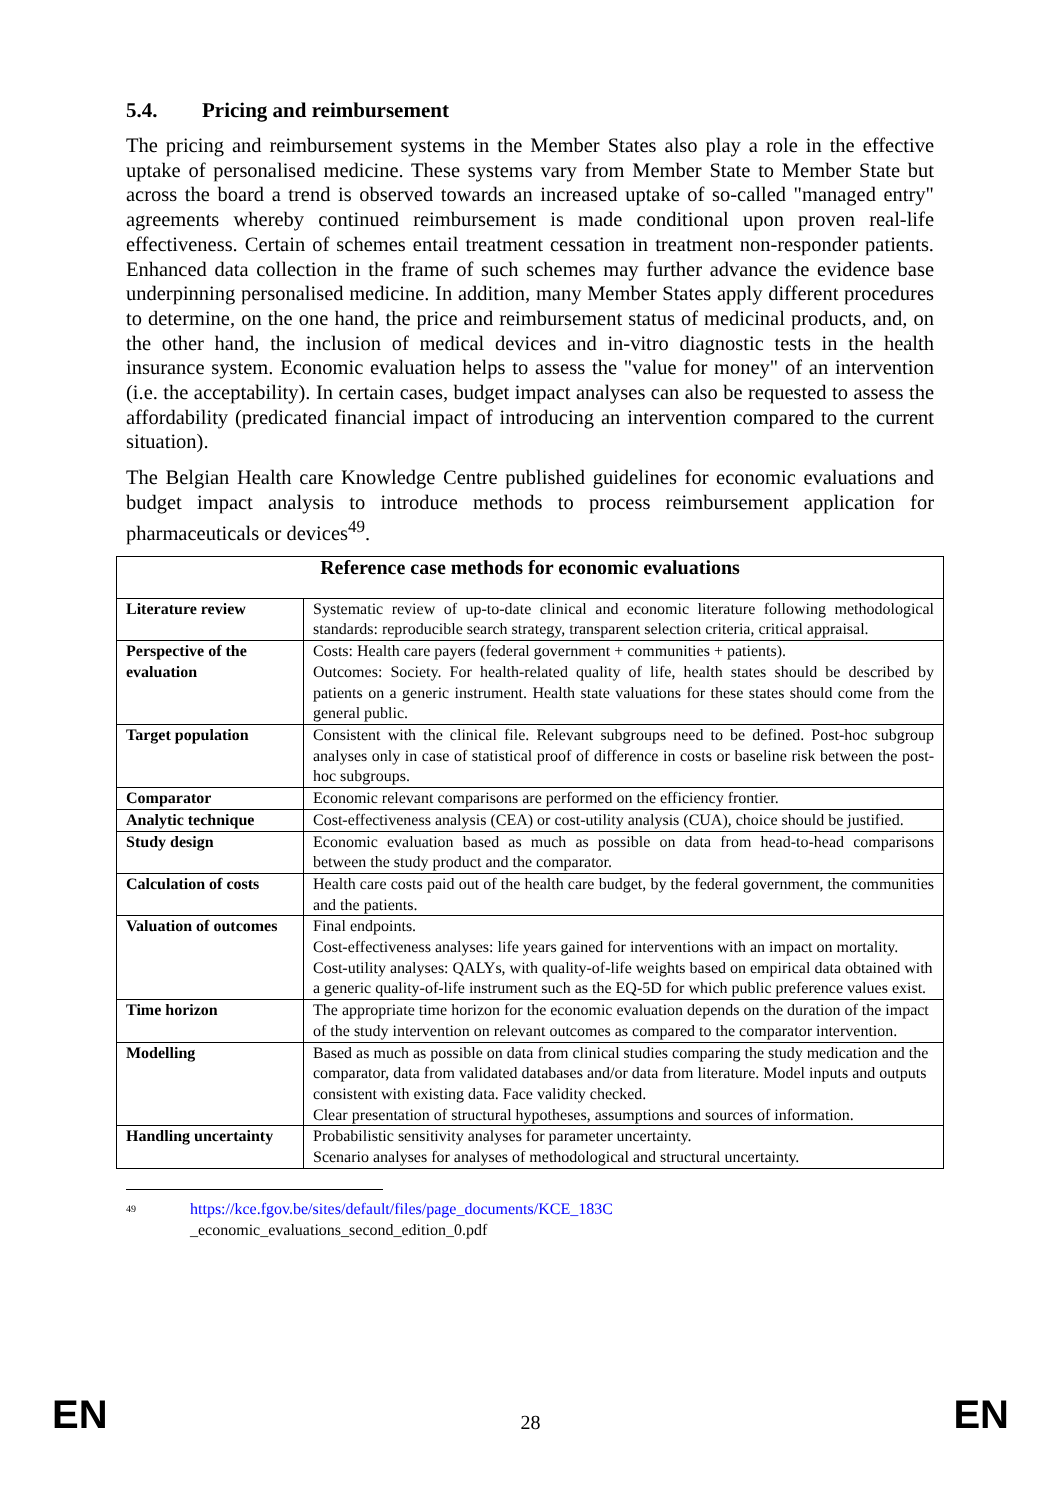5.4. Pricing and reimbursement
The pricing and reimbursement systems in the Member States also play a role in the effective uptake of personalised medicine. These systems vary from Member State to Member State but across the board a trend is observed towards an increased uptake of so-called "managed entry" agreements whereby continued reimbursement is made conditional upon proven real-life effectiveness. Certain of schemes entail treatment cessation in treatment non-responder patients. Enhanced data collection in the frame of such schemes may further advance the evidence base underpinning personalised medicine. In addition, many Member States apply different procedures to determine, on the one hand, the price and reimbursement status of medicinal products, and, on the other hand, the inclusion of medical devices and in-vitro diagnostic tests in the health insurance system. Economic evaluation helps to assess the "value for money" of an intervention (i.e. the acceptability). In certain cases, budget impact analyses can also be requested to assess the affordability (predicated financial impact of introducing an intervention compared to the current situation).
The Belgian Health care Knowledge Centre published guidelines for economic evaluations and budget impact analysis to introduce methods to process reimbursement application for pharmaceuticals or devices<sup>49</sup>.
| Reference case methods for economic evaluations | |
| --- | --- |
| Literature review | Systematic review of up-to-date clinical and economic literature following methodological standards: reproducible search strategy, transparent selection criteria, critical appraisal. |
| Perspective of the evaluation | Costs: Health care payers (federal government + communities + patients). Outcomes: Society. For health-related quality of life, health states should be described by patients on a generic instrument. Health state valuations for these states should come from the general public. |
| Target population | Consistent with the clinical file. Relevant subgroups need to be defined. Post-hoc subgroup analyses only in case of statistical proof of difference in costs or baseline risk between the post-hoc subgroups. |
| Comparator | Economic relevant comparisons are performed on the efficiency frontier. |
| Analytic technique | Cost-effectiveness analysis (CEA) or cost-utility analysis (CUA), choice should be justified. |
| Study design | Economic evaluation based as much as possible on data from head-to-head comparisons between the study product and the comparator. |
| Calculation of costs | Health care costs paid out of the health care budget, by the federal government, the communities and the patients. |
| Valuation of outcomes | Final endpoints. Cost-effectiveness analyses: life years gained for interventions with an impact on mortality. Cost-utility analyses: QALYs, with quality-of-life weights based on empirical data obtained with a generic quality-of-life instrument such as the EQ-5D for which public preference values exist. |
| Time horizon | The appropriate time horizon for the economic evaluation depends on the duration of the impact of the study intervention on relevant outcomes as compared to the comparator intervention. |
| Modelling | Based as much as possible on data from clinical studies comparing the study medication and the comparator, data from validated databases and/or data from literature. Model inputs and outputs consistent with existing data. Face validity checked. Clear presentation of structural hypotheses, assumptions and sources of information. |
| Handling uncertainty | Probabilistic sensitivity analyses for parameter uncertainty. Scenario analyses for analyses of methodological and structural uncertainty. |
<sup>49</sup>
https://kce.fgov.be/sites/default/files/page_documents/KCE_183C
_economic_evaluations_second_edition_0.pdf
EN 28 EN